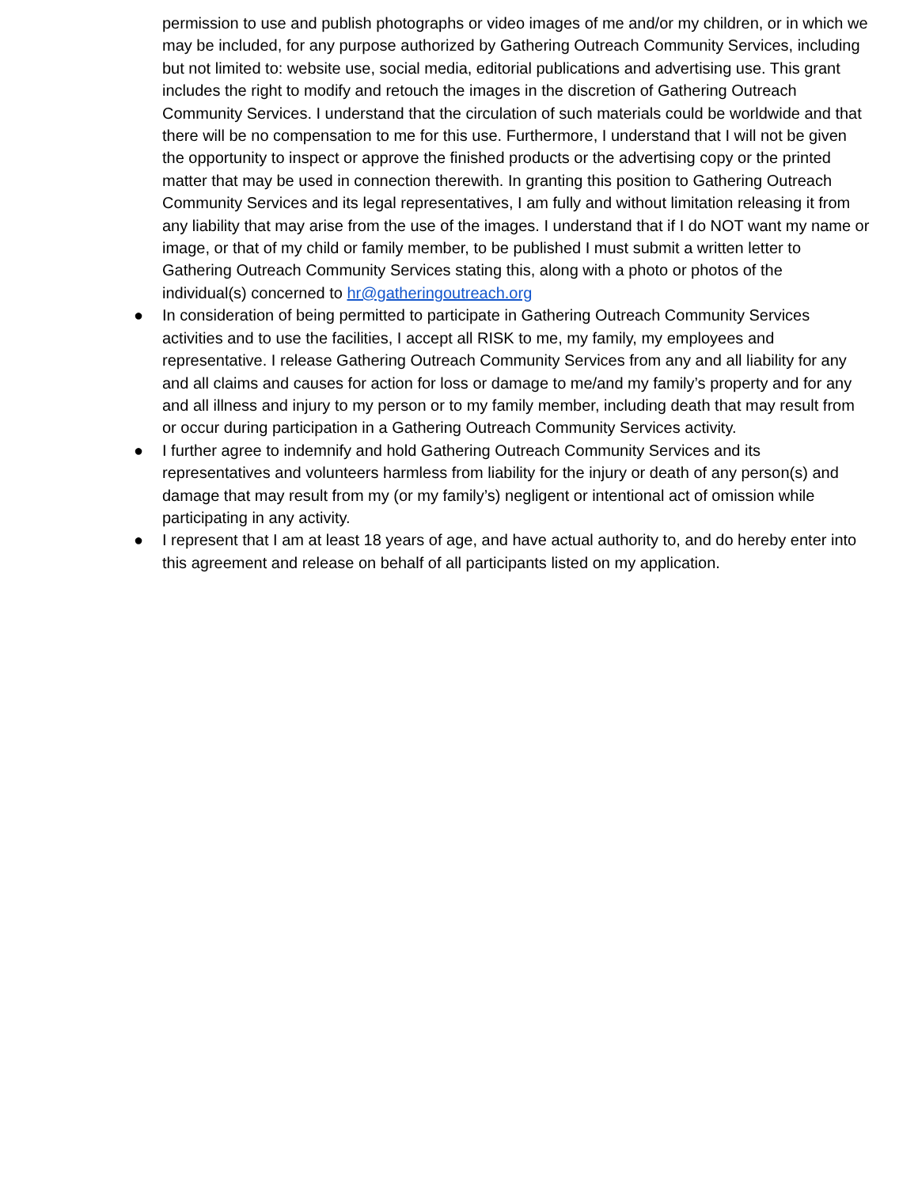permission to use and publish photographs or video images of me and/or my children, or in which we may be included, for any purpose authorized by Gathering Outreach Community Services, including but not limited to: website use, social media, editorial publications and advertising use. This grant includes the right to modify and retouch the images in the discretion of Gathering Outreach Community Services. I understand that the circulation of such materials could be worldwide and that there will be no compensation to me for this use. Furthermore, I understand that I will not be given the opportunity to inspect or approve the finished products or the advertising copy or the printed matter that may be used in connection therewith. In granting this position to Gathering Outreach Community Services and its legal representatives, I am fully and without limitation releasing it from any liability that may arise from the use of the images. I understand that if I do NOT want my name or image, or that of my child or family member, to be published I must submit a written letter to Gathering Outreach Community Services stating this, along with a photo or photos of the individual(s) concerned to hr@gatheringoutreach.org
● In consideration of being permitted to participate in Gathering Outreach Community Services activities and to use the facilities, I accept all RISK to me, my family, my employees and representative. I release Gathering Outreach Community Services from any and all liability for any and all claims and causes for action for loss or damage to me/and my family’s property and for any and all illness and injury to my person or to my family member, including death that may result from or occur during participation in a Gathering Outreach Community Services activity.
● I further agree to indemnify and hold Gathering Outreach Community Services and its representatives and volunteers harmless from liability for the injury or death of any person(s) and damage that may result from my (or my family’s) negligent or intentional act of omission while participating in any activity.
● I represent that I am at least 18 years of age, and have actual authority to, and do hereby enter into this agreement and release on behalf of all participants listed on my application.